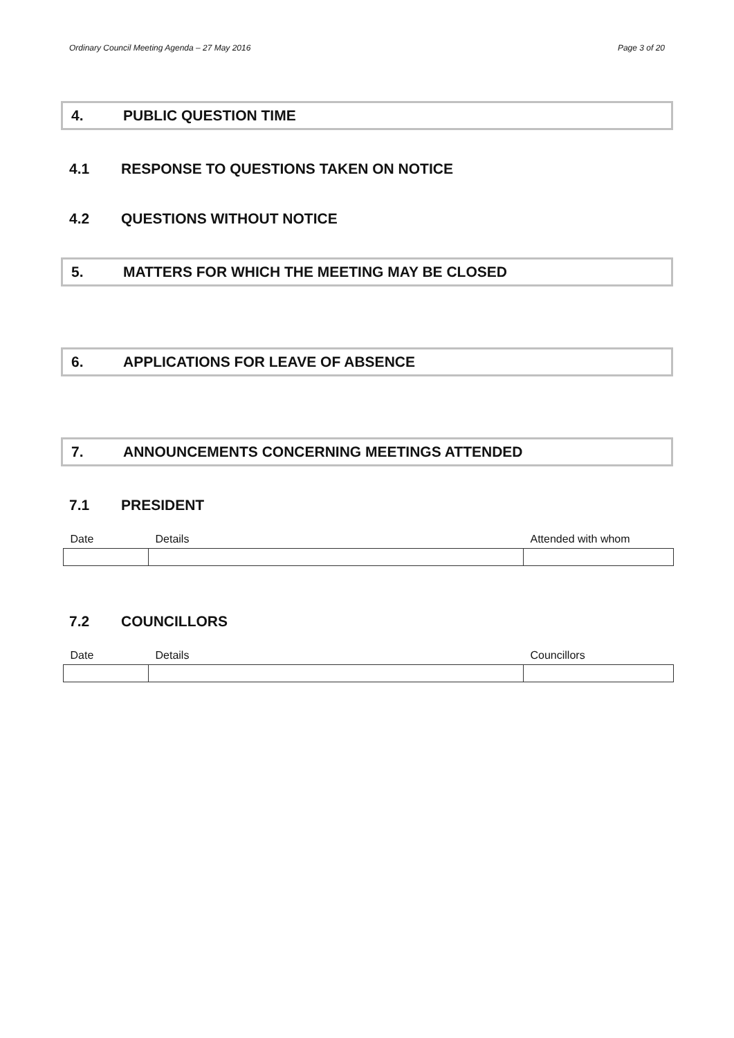Ordinary Council Meeting Agenda – 27 May 2016 Page 3 of 20
4. PUBLIC QUESTION TIME
4.1 RESPONSE TO QUESTIONS TAKEN ON NOTICE
4.2 QUESTIONS WITHOUT NOTICE
5. MATTERS FOR WHICH THE MEETING MAY BE CLOSED
6. APPLICATIONS FOR LEAVE OF ABSENCE
7. ANNOUNCEMENTS CONCERNING MEETINGS ATTENDED
7.1 PRESIDENT
| Date | Details | Attended with whom |
| --- | --- | --- |
7.2 COUNCILLORS
| Date | Details | Councillors |
| --- | --- | --- |